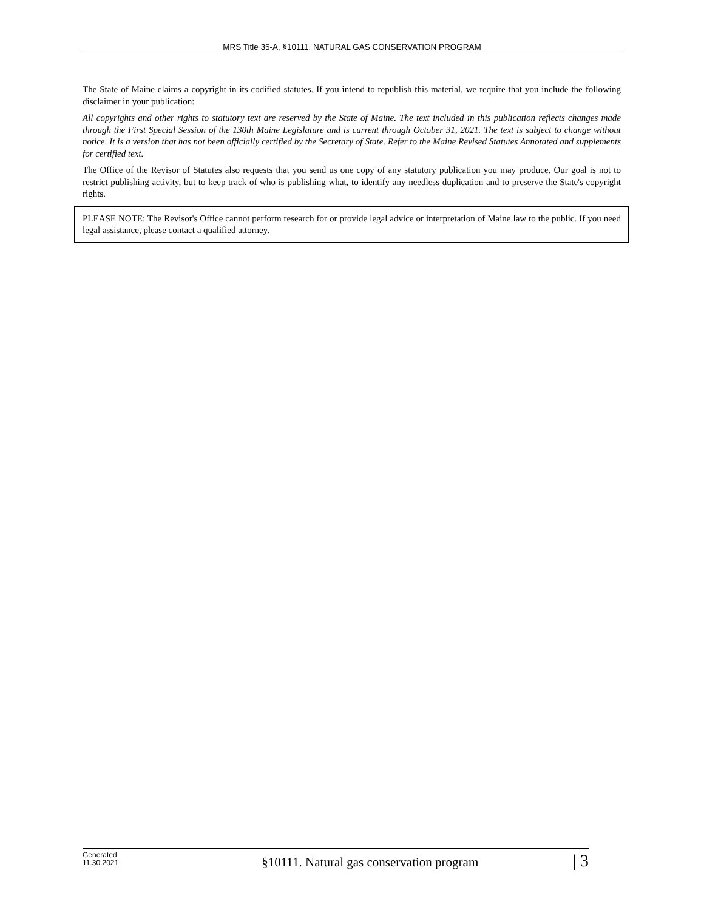MRS Title 35-A, §10111. NATURAL GAS CONSERVATION PROGRAM
The State of Maine claims a copyright in its codified statutes. If you intend to republish this material, we require that you include the following disclaimer in your publication:
All copyrights and other rights to statutory text are reserved by the State of Maine. The text included in this publication reflects changes made through the First Special Session of the 130th Maine Legislature and is current through October 31, 2021. The text is subject to change without notice. It is a version that has not been officially certified by the Secretary of State. Refer to the Maine Revised Statutes Annotated and supplements for certified text.
The Office of the Revisor of Statutes also requests that you send us one copy of any statutory publication you may produce. Our goal is not to restrict publishing activity, but to keep track of who is publishing what, to identify any needless duplication and to preserve the State's copyright rights.
PLEASE NOTE: The Revisor's Office cannot perform research for or provide legal advice or interpretation of Maine law to the public. If you need legal assistance, please contact a qualified attorney.
Generated
11.30.2021
§10111. Natural gas conservation program
| 3